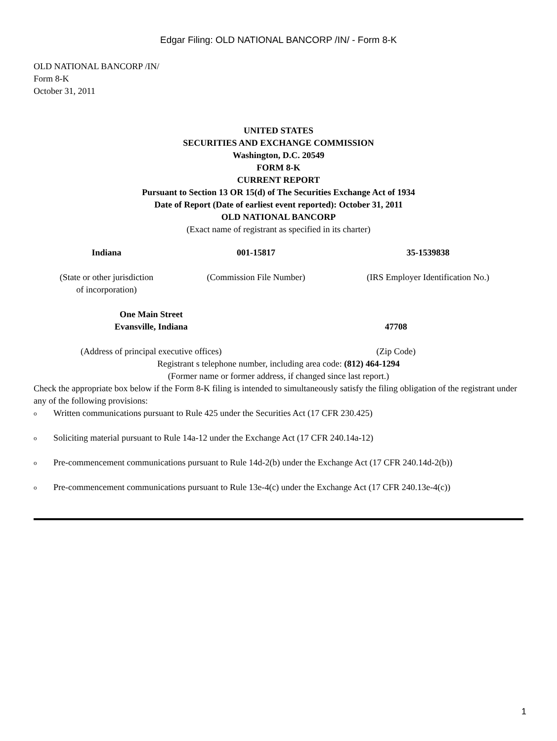Edgar Filing: OLD NATIONAL BANCORP /IN/ - Form 8-K
OLD NATIONAL BANCORP /IN/
Form 8-K
October 31, 2011
UNITED STATES
SECURITIES AND EXCHANGE COMMISSION
Washington, D.C. 20549
FORM 8-K
CURRENT REPORT
Pursuant to Section 13 OR 15(d) of The Securities Exchange Act of 1934
Date of Report (Date of earliest event reported): October 31, 2011
OLD NATIONAL BANCORP
(Exact name of registrant as specified in its charter)
| Indiana | 001-15817 | 35-1539838 |
| (State or other jurisdiction of incorporation) | (Commission File Number) | (IRS Employer Identification No.) |
| One Main Street Evansville, Indiana | 47708 |
| (Address of principal executive offices) | (Zip Code) |
Registrant s telephone number, including area code: (812) 464-1294
(Former name or former address, if changed since last report.)
Check the appropriate box below if the Form 8-K filing is intended to simultaneously satisfy the filing obligation of the registrant under any of the following provisions:
o Written communications pursuant to Rule 425 under the Securities Act (17 CFR 230.425)
o Soliciting material pursuant to Rule 14a-12 under the Exchange Act (17 CFR 240.14a-12)
o Pre-commencement communications pursuant to Rule 14d-2(b) under the Exchange Act (17 CFR 240.14d-2(b))
o Pre-commencement communications pursuant to Rule 13e-4(c) under the Exchange Act (17 CFR 240.13e-4(c))
1